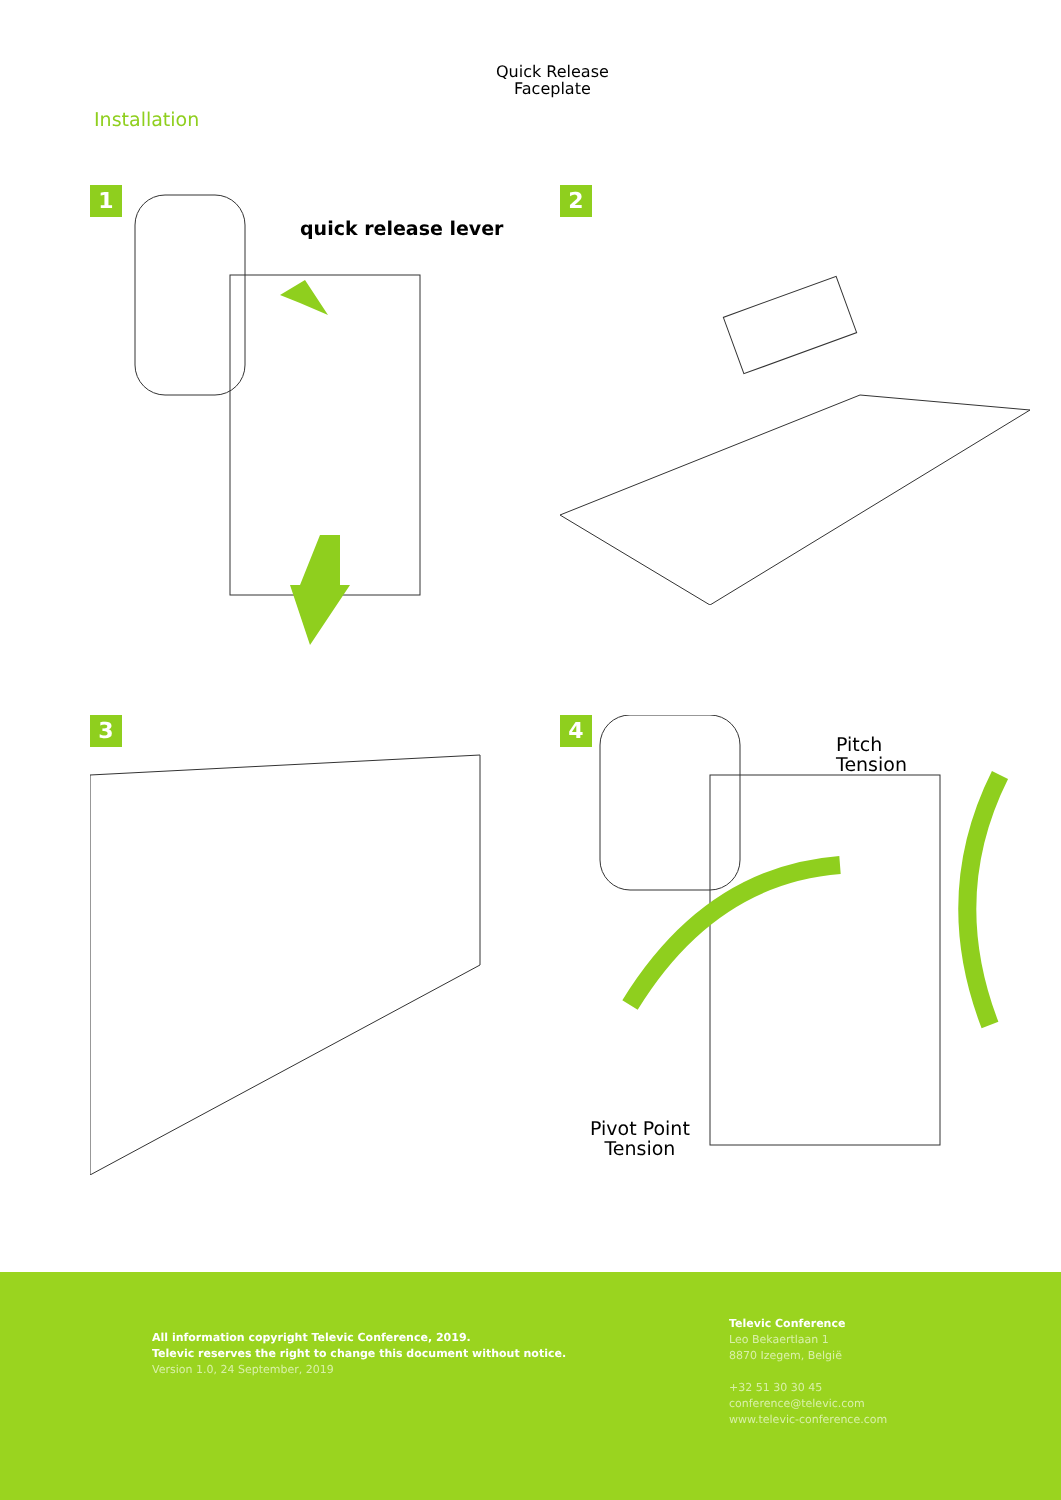Installation
1
quick release lever
2
Quick Release
Faceplate
3
4
Pitch
Tension
Pivot Point
Tension
All information copyright Televic Conference, 2019.
Televic reserves the right to change this document without notice.
Version 1.0, 24 September, 2019
Televic Conference
Leo Bekaertlaan 1
8870 Izegem, België
+32 51 30 30 45
conference@televic.com
www.televic-conference.com